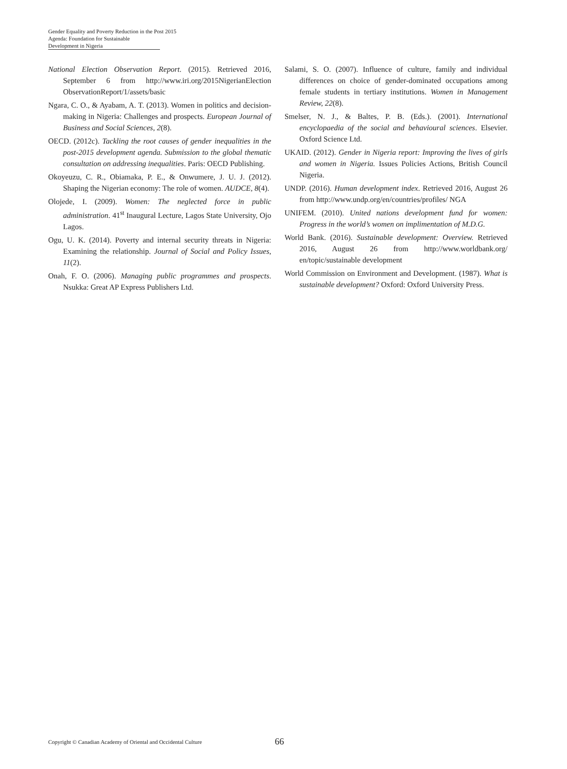Gender Equality and Poverty Reduction in the Post 2015
Agenda: Foundation for Sustainable Development in Nigeria
National Election Observation Report. (2015). Retrieved 2016, September 6 from http://www.iri.org/2015NigerianElection ObservationReport/1/assets/basic
Ngara, C. O., & Ayabam, A. T. (2013). Women in politics and decision-making in Nigeria: Challenges and prospects. European Journal of Business and Social Sciences, 2(8).
OECD. (2012c). Tackling the root causes of gender inequalities in the post-2015 development agenda. Submission to the global thematic consultation on addressing inequalities. Paris: OECD Publishing.
Okoyeuzu, C. R., Obiamaka, P. E., & Onwumere, J. U. J. (2012). Shaping the Nigerian economy: The role of women. AUDCE, 8(4).
Olojede, I. (2009). Women: The neglected force in public administration. 41<sup>st</sup> Inaugural Lecture, Lagos State University, Ojo Lagos.
Ogu, U. K. (2014). Poverty and internal security threats in Nigeria: Examining the relationship. Journal of Social and Policy Issues, 11(2).
Onah, F. O. (2006). Managing public programmes and prospects. Nsukka: Great AP Express Publishers Ltd.
Salami, S. O. (2007). Influence of culture, family and individual differences on choice of gender-dominated occupations among female students in tertiary institutions. Women in Management Review, 22(8).
Smelser, N. J., & Baltes, P. B. (Eds.). (2001). International encyclopaedia of the social and behavioural sciences. Elsevier. Oxford Science Ltd.
UKAID. (2012). Gender in Nigeria report: Improving the lives of girls and women in Nigeria. Issues Policies Actions, British Council Nigeria.
UNDP. (2016). Human development index. Retrieved 2016, August 26 from http://www.undp.org/en/countries/profiles/ NGA
UNIFEM. (2010). United nations development fund for women: Progress in the world’s women on implimentation of M.D.G.
World Bank. (2016). Sustainable development: Overview. Retrieved 2016, August 26 from http://www.worldbank.org/ en/topic/sustainable development
World Commission on Environment and Development. (1987). What is sustainable development? Oxford: Oxford University Press.
Copyright © Canadian Academy of Oriental and Occidental Culture 66